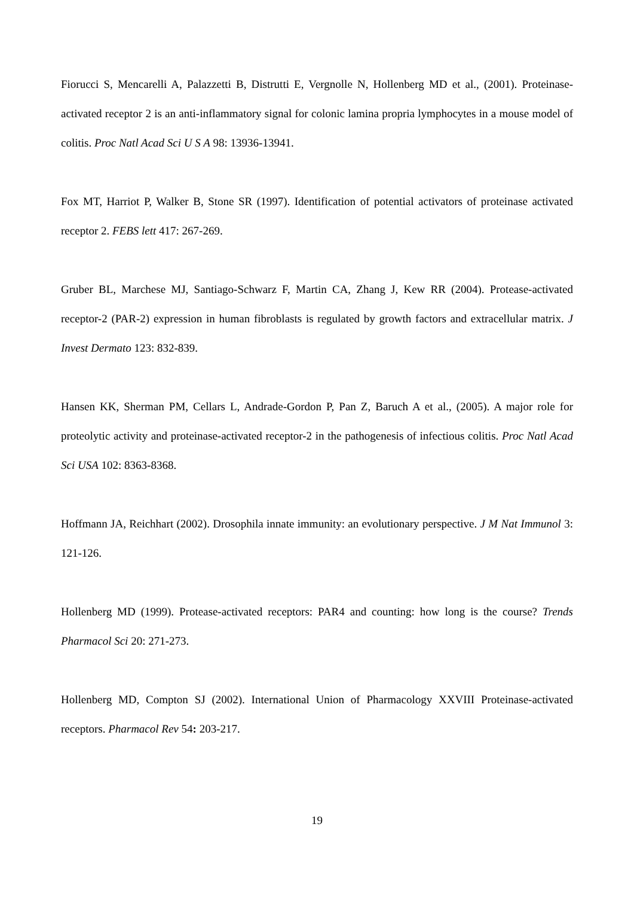Fiorucci S, Mencarelli A, Palazzetti B, Distrutti E, Vergnolle N, Hollenberg MD et al., (2001). Proteinase-activated receptor 2 is an anti-inflammatory signal for colonic lamina propria lymphocytes in a mouse model of colitis. Proc Natl Acad Sci U S A 98: 13936-13941.
Fox MT, Harriot P, Walker B, Stone SR (1997). Identification of potential activators of proteinase activated receptor 2. FEBS lett 417: 267-269.
Gruber BL, Marchese MJ, Santiago-Schwarz F, Martin CA, Zhang J, Kew RR (2004). Protease-activated receptor-2 (PAR-2) expression in human fibroblasts is regulated by growth factors and extracellular matrix. J Invest Dermato 123: 832-839.
Hansen KK, Sherman PM, Cellars L, Andrade-Gordon P, Pan Z, Baruch A et al., (2005). A major role for proteolytic activity and proteinase-activated receptor-2 in the pathogenesis of infectious colitis. Proc Natl Acad Sci USA 102: 8363-8368.
Hoffmann JA, Reichhart (2002). Drosophila innate immunity: an evolutionary perspective. J M Nat Immunol 3: 121-126.
Hollenberg MD (1999). Protease-activated receptors: PAR4 and counting: how long is the course? Trends Pharmacol Sci 20: 271-273.
Hollenberg MD, Compton SJ (2002). International Union of Pharmacology XXVIII Proteinase-activated receptors. Pharmacol Rev 54: 203-217.
19